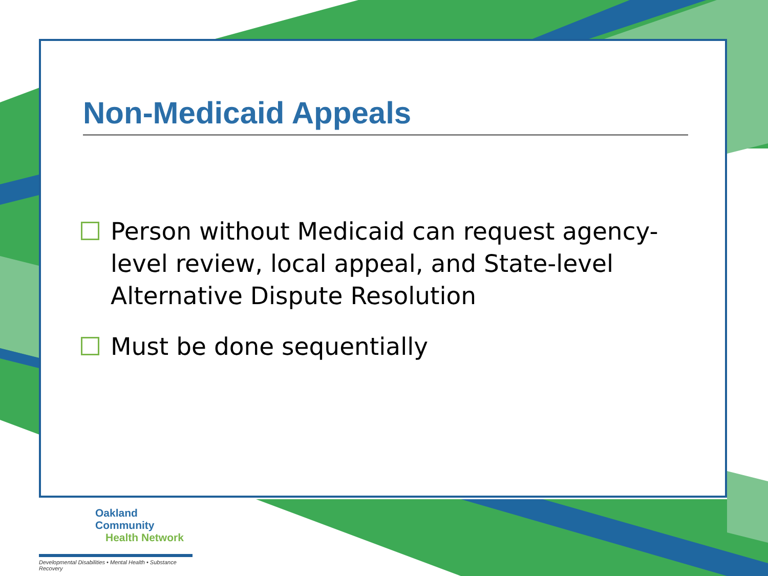Non-Medicaid Appeals
Person without Medicaid can request agency-level review, local appeal, and State-level Alternative Dispute Resolution
Must be done sequentially
Oakland Community
Health Network
Developmental Disabilities • Mental Health • Substance Recovery